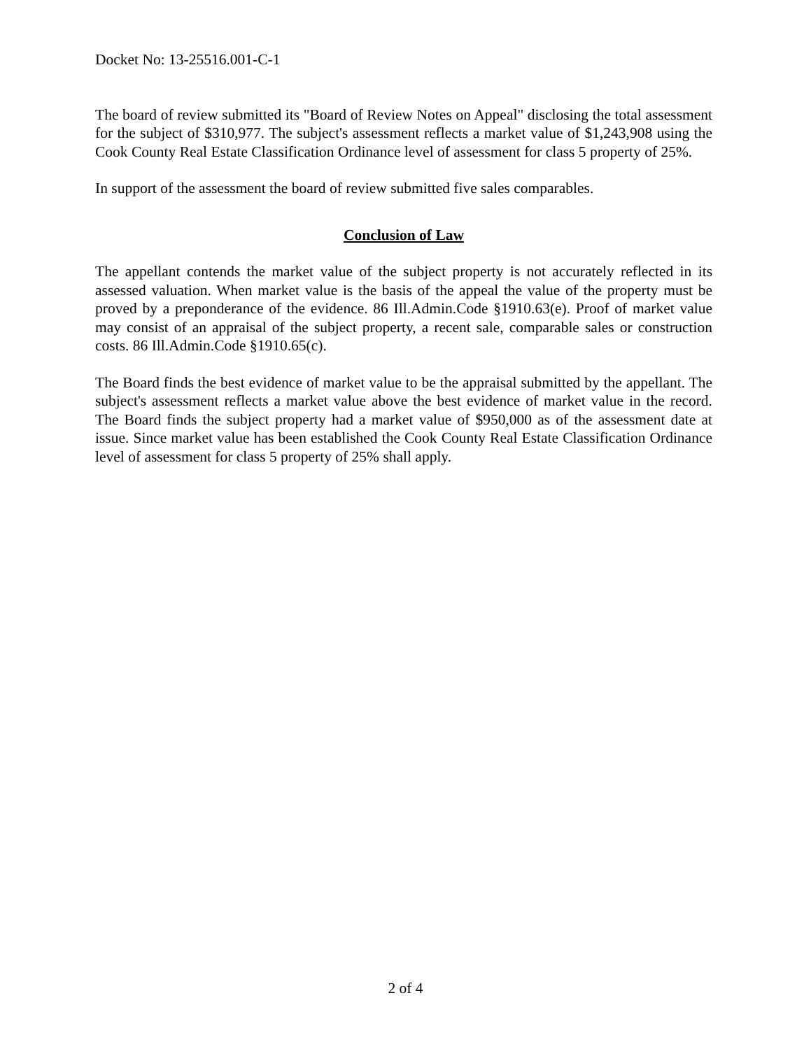Docket No: 13-25516.001-C-1
The board of review submitted its "Board of Review Notes on Appeal" disclosing the total assessment for the subject of $310,977. The subject's assessment reflects a market value of $1,243,908 using the Cook County Real Estate Classification Ordinance level of assessment for class 5 property of 25%.
In support of the assessment the board of review submitted five sales comparables.
Conclusion of Law
The appellant contends the market value of the subject property is not accurately reflected in its assessed valuation. When market value is the basis of the appeal the value of the property must be proved by a preponderance of the evidence. 86 Ill.Admin.Code §1910.63(e). Proof of market value may consist of an appraisal of the subject property, a recent sale, comparable sales or construction costs. 86 Ill.Admin.Code §1910.65(c).
The Board finds the best evidence of market value to be the appraisal submitted by the appellant. The subject's assessment reflects a market value above the best evidence of market value in the record. The Board finds the subject property had a market value of $950,000 as of the assessment date at issue. Since market value has been established the Cook County Real Estate Classification Ordinance level of assessment for class 5 property of 25% shall apply.
2 of 4